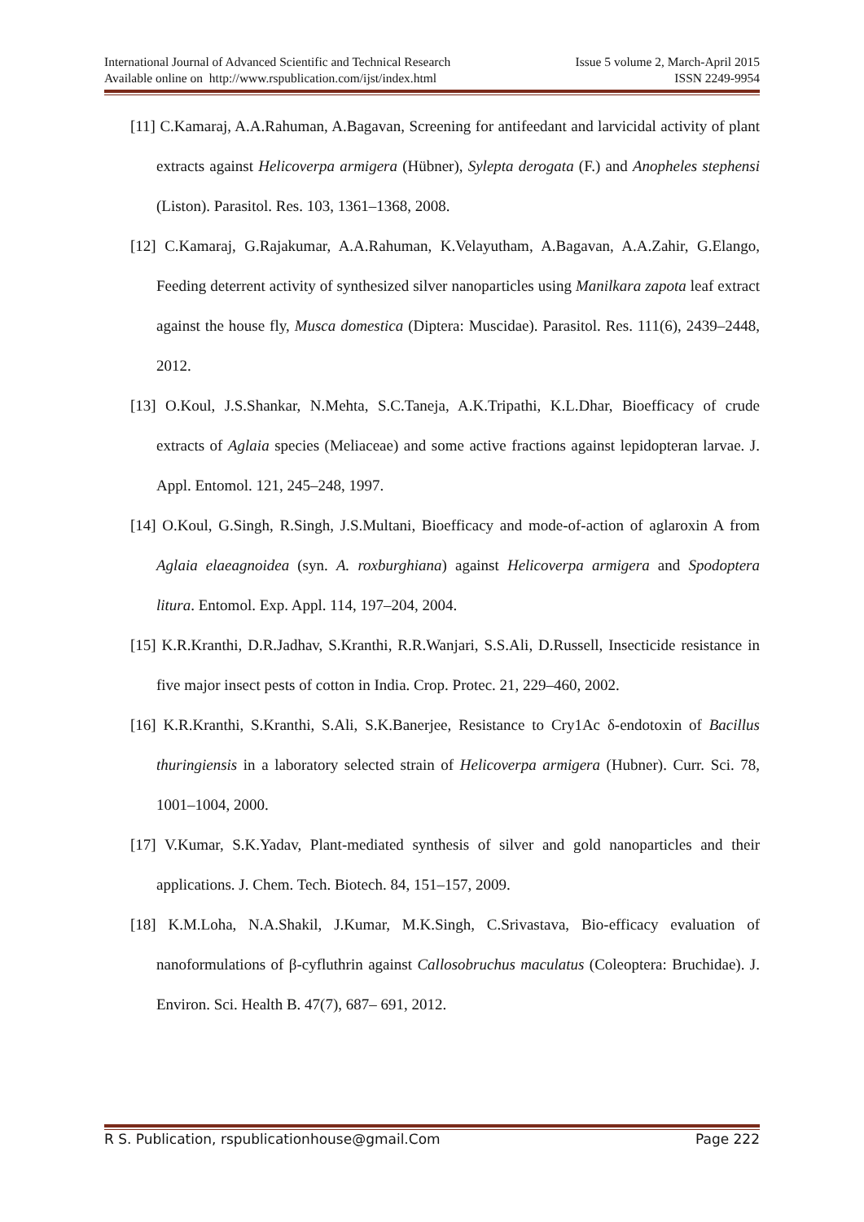International Journal of Advanced Scientific and Technical Research Issue 5 volume 2, March-April 2015
Available online on http://www.rspublication.com/ijst/index.html ISSN 2249-9954
[11] C.Kamaraj, A.A.Rahuman, A.Bagavan, Screening for antifeedant and larvicidal activity of plant extracts against Helicoverpa armigera (Hübner), Sylepta derogata (F.) and Anopheles stephensi (Liston). Parasitol. Res. 103, 1361–1368, 2008.
[12] C.Kamaraj, G.Rajakumar, A.A.Rahuman, K.Velayutham, A.Bagavan, A.A.Zahir, G.Elango, Feeding deterrent activity of synthesized silver nanoparticles using Manilkara zapota leaf extract against the house fly, Musca domestica (Diptera: Muscidae). Parasitol. Res. 111(6), 2439–2448, 2012.
[13] O.Koul, J.S.Shankar, N.Mehta, S.C.Taneja, A.K.Tripathi, K.L.Dhar, Bioefficacy of crude extracts of Aglaia species (Meliaceae) and some active fractions against lepidopteran larvae. J. Appl. Entomol. 121, 245–248, 1997.
[14] O.Koul, G.Singh, R.Singh, J.S.Multani, Bioefficacy and mode-of-action of aglaroxin A from Aglaia elaeagnoidea (syn. A. roxburghiana) against Helicoverpa armigera and Spodoptera litura. Entomol. Exp. Appl. 114, 197–204, 2004.
[15] K.R.Kranthi, D.R.Jadhav, S.Kranthi, R.R.Wanjari, S.S.Ali, D.Russell, Insecticide resistance in five major insect pests of cotton in India. Crop. Protec. 21, 229–460, 2002.
[16] K.R.Kranthi, S.Kranthi, S.Ali, S.K.Banerjee, Resistance to Cry1Ac δ-endotoxin of Bacillus thuringiensis in a laboratory selected strain of Helicoverpa armigera (Hubner). Curr. Sci. 78, 1001–1004, 2000.
[17] V.Kumar, S.K.Yadav, Plant-mediated synthesis of silver and gold nanoparticles and their applications. J. Chem. Tech. Biotech. 84, 151–157, 2009.
[18] K.M.Loha, N.A.Shakil, J.Kumar, M.K.Singh, C.Srivastava, Bio-efficacy evaluation of nanoformulations of β-cyfluthrin against Callosobruchus maculatus (Coleoptera: Bruchidae). J. Environ. Sci. Health B. 47(7), 687– 691, 2012.
R S. Publication, rspublicationhouse@gmail.Com Page 222